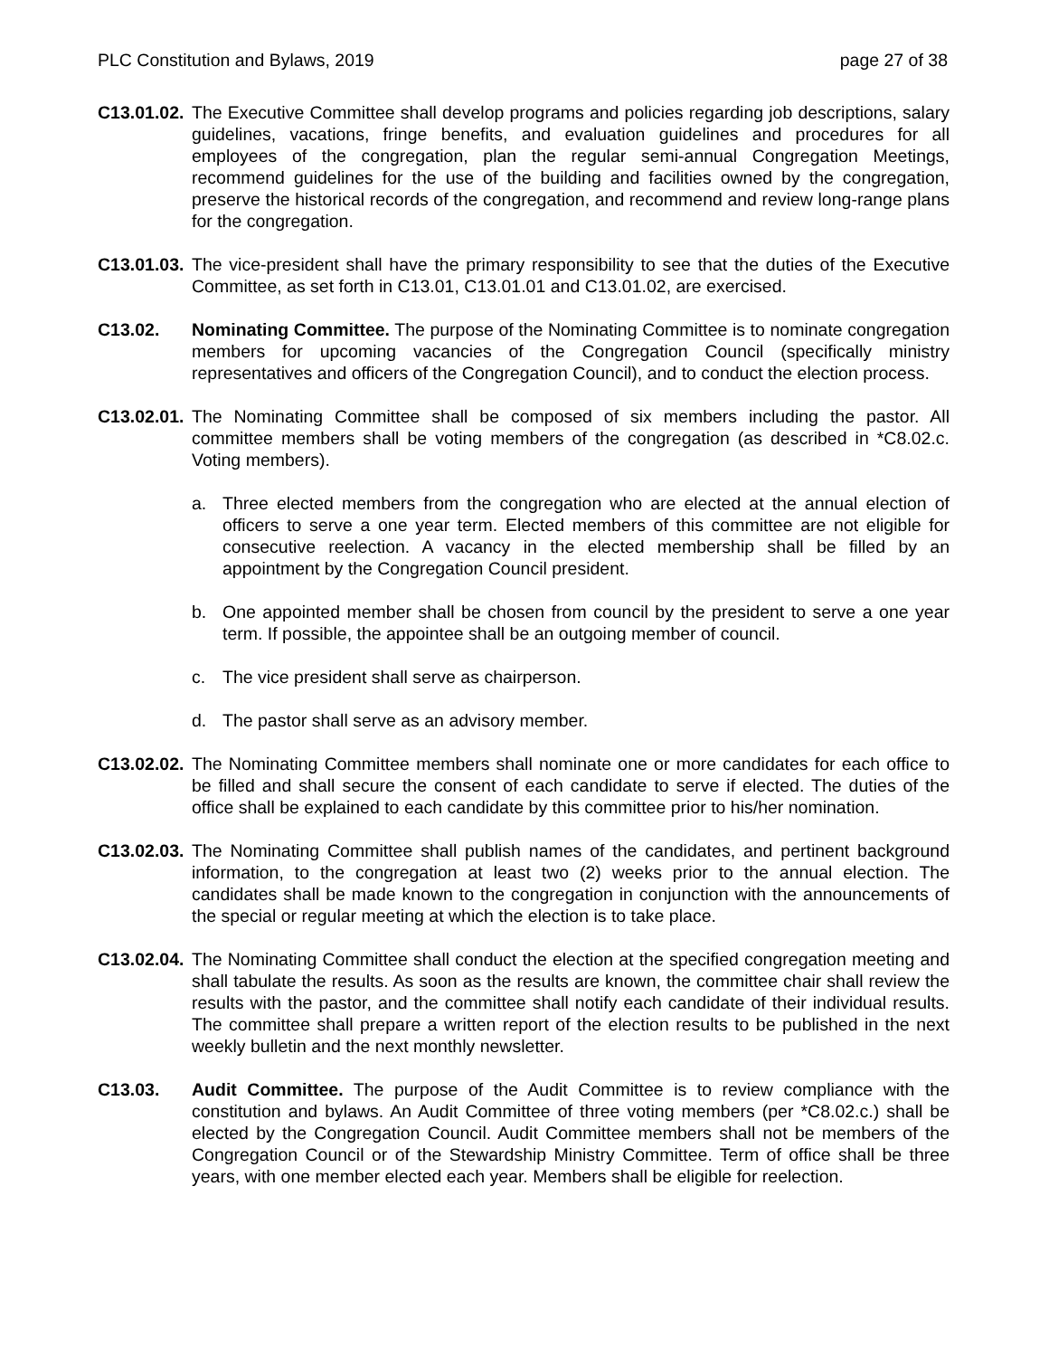PLC Constitution and Bylaws, 2019 page 27 of 38
C13.01.02.
The Executive Committee shall develop programs and policies regarding job descriptions, salary guidelines, vacations, fringe benefits, and evaluation guidelines and procedures for all employees of the congregation, plan the regular semi-annual Congregation Meetings, recommend guidelines for the use of the building and facilities owned by the congregation, preserve the historical records of the congregation, and recommend and review long-range plans for the congregation.
C13.01.03.
The vice-president shall have the primary responsibility to see that the duties of the Executive Committee, as set forth in C13.01, C13.01.01 and C13.01.02, are exercised.
C13.02. Nominating Committee. The purpose of the Nominating Committee is to nominate congregation members for upcoming vacancies of the Congregation Council (specifically ministry representatives and officers of the Congregation Council), and to conduct the election process.
C13.02.01.
The Nominating Committee shall be composed of six members including the pastor. All committee members shall be voting members of the congregation (as described in *C8.02.c. Voting members).
a. Three elected members from the congregation who are elected at the annual election of officers to serve a one year term. Elected members of this committee are not eligible for consecutive reelection. A vacancy in the elected membership shall be filled by an appointment by the Congregation Council president.
b. One appointed member shall be chosen from council by the president to serve a one year term. If possible, the appointee shall be an outgoing member of council.
c. The vice president shall serve as chairperson.
d. The pastor shall serve as an advisory member.
C13.02.02.
The Nominating Committee members shall nominate one or more candidates for each office to be filled and shall secure the consent of each candidate to serve if elected. The duties of the office shall be explained to each candidate by this committee prior to his/her nomination.
C13.02.03.
The Nominating Committee shall publish names of the candidates, and pertinent background information, to the congregation at least two (2) weeks prior to the annual election. The candidates shall be made known to the congregation in conjunction with the announcements of the special or regular meeting at which the election is to take place.
C13.02.04.
The Nominating Committee shall conduct the election at the specified congregation meeting and shall tabulate the results. As soon as the results are known, the committee chair shall review the results with the pastor, and the committee shall notify each candidate of their individual results. The committee shall prepare a written report of the election results to be published in the next weekly bulletin and the next monthly newsletter.
C13.03. Audit Committee. The purpose of the Audit Committee is to review compliance with the constitution and bylaws. An Audit Committee of three voting members (per *C8.02.c.) shall be elected by the Congregation Council. Audit Committee members shall not be members of the Congregation Council or of the Stewardship Ministry Committee. Term of office shall be three years, with one member elected each year. Members shall be eligible for reelection.